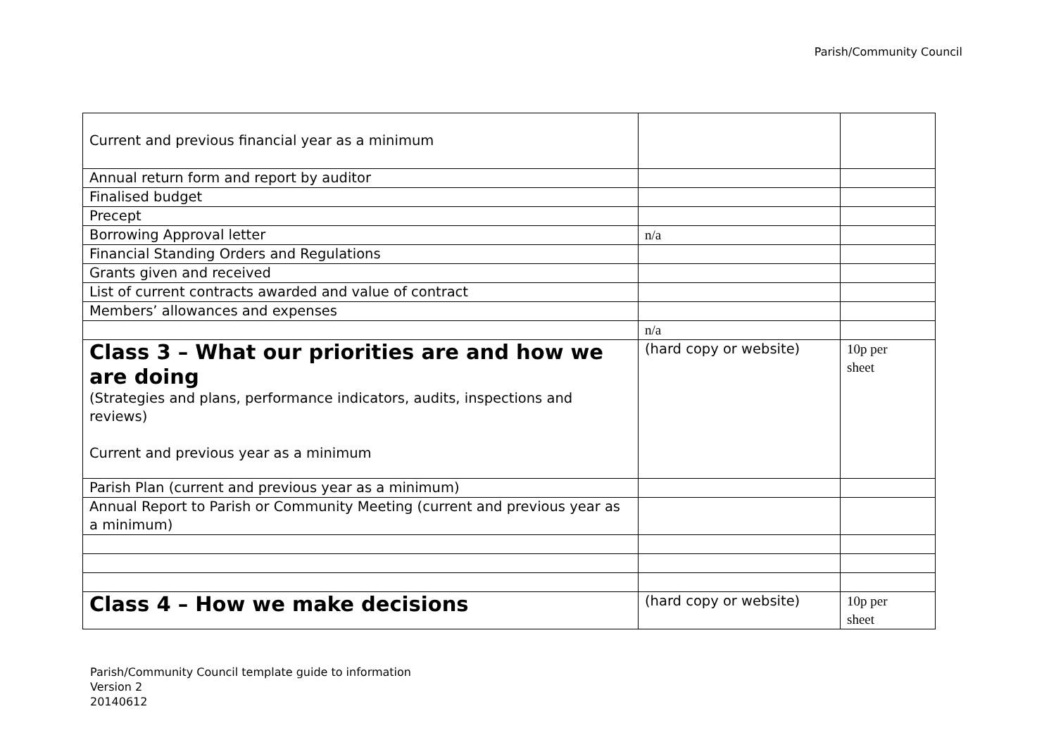Parish/Community Council
| Current and previous financial year as a minimum | | |
| Annual return form and report by auditor | | |
| Finalised budget | | |
| Precept | | |
| Borrowing Approval letter | n/a | |
| Financial Standing Orders and Regulations | | |
| Grants given and received | | |
| List of current contracts awarded and value of contract | | |
| Members’ allowances and expenses | | |
| | n/a | |
| Class 3 – What our priorities are and how we are doing (Strategies and plans, performance indicators, audits, inspections and reviews) Current and previous year as a minimum | (hard copy or website) | 10p per sheet |
| Parish Plan (current and previous year as a minimum) | | |
| Annual Report to Parish or Community Meeting (current and previous year as a minimum) | | |
| Class 4 – How we make decisions | (hard copy or website) | 10p per sheet |
Parish/Community Council template guide to information
Version 2
20140612